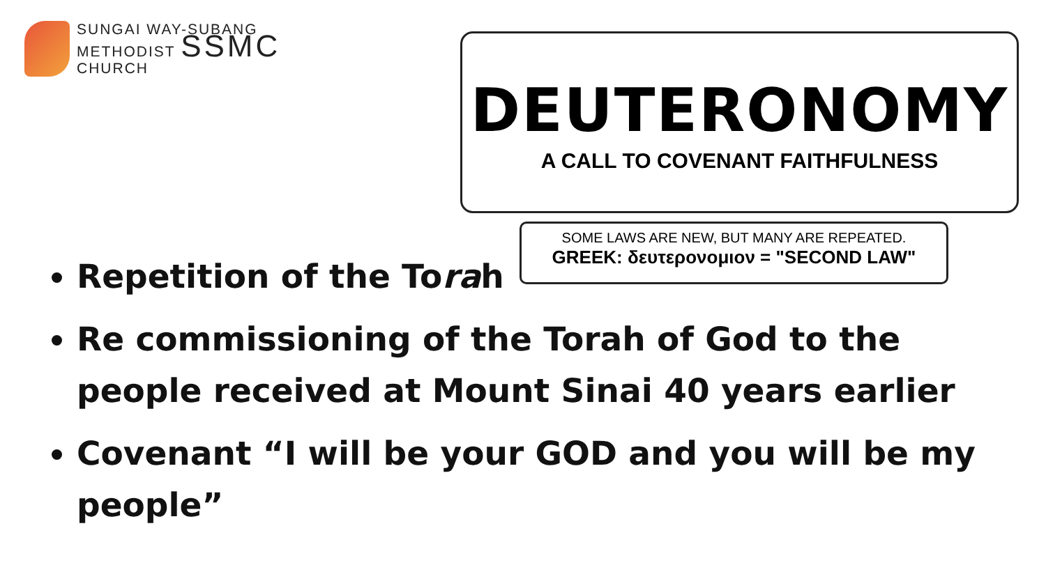SUNGAI WAY-SUBANG
METHODIST SSMC
CHURCH
DEUTERONOMY
A CALL TO COVENANT FAITHFULNESS
SOME LAWS ARE NEW, BUT MANY ARE REPEATED.
GREEK: δευτερονομιον = "SECOND LAW"
Repetition of the Torah
Re commissioning of the Torah of God to the people received at Mount Sinai 40 years earlier
Covenant “I will be your GOD and you will be my people”